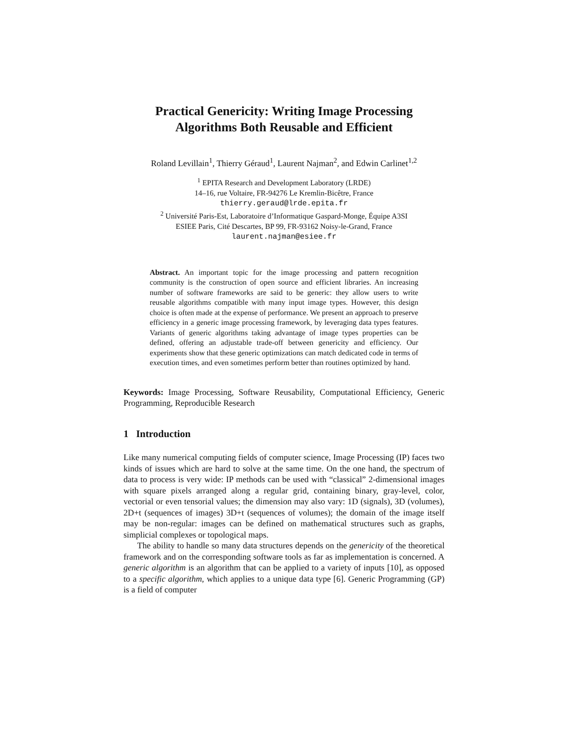Practical Genericity: Writing Image Processing
Algorithms Both Reusable and Efficient
Roland Levillain<sup>1</sup>, Thierry Géraud<sup>1</sup>, Laurent Najman<sup>2</sup>, and Edwin Carlinet<sup>1,2</sup>
<sup>1</sup> EPITA Research and Development Laboratory (LRDE)
14–16, rue Voltaire, FR-94276 Le Kremlin-Bicêtre, France
thierry.geraud@lrde.epita.fr
<sup>2</sup> Université Paris-Est, Laboratoire d’Informatique Gaspard-Monge, Équipe A3SI
ESIEE Paris, Cité Descartes, BP 99, FR-93162 Noisy-le-Grand, France
laurent.najman@esiee.fr
Abstract. An important topic for the image processing and pattern recognition community is the construction of open source and efficient libraries. An increasing number of software frameworks are said to be generic: they allow users to write reusable algorithms compatible with many input image types. However, this design choice is often made at the expense of performance. We present an approach to preserve efficiency in a generic image processing framework, by leveraging data types features. Variants of generic algorithms taking advantage of image types properties can be defined, offering an adjustable trade-off between genericity and efficiency. Our experiments show that these generic optimizations can match dedicated code in terms of execution times, and even sometimes perform better than routines optimized by hand.
Keywords: Image Processing, Software Reusability, Computational Efficiency, Generic Programming, Reproducible Research
1 Introduction
Like many numerical computing fields of computer science, Image Processing (IP) faces two kinds of issues which are hard to solve at the same time. On the one hand, the spectrum of data to process is very wide: IP methods can be used with “classical” 2-dimensional images with square pixels arranged along a regular grid, containing binary, gray-level, color, vectorial or even tensorial values; the dimension may also vary: 1D (signals), 3D (volumes), 2D+t (sequences of images) 3D+t (sequences of volumes); the domain of the image itself may be non-regular: images can be defined on mathematical structures such as graphs, simplicial complexes or topological maps.
The ability to handle so many data structures depends on the genericity of the theoretical framework and on the corresponding software tools as far as implementation is concerned. A generic algorithm is an algorithm that can be applied to a variety of inputs [10], as opposed to a specific algorithm, which applies to a unique data type [6]. Generic Programming (GP) is a field of computer